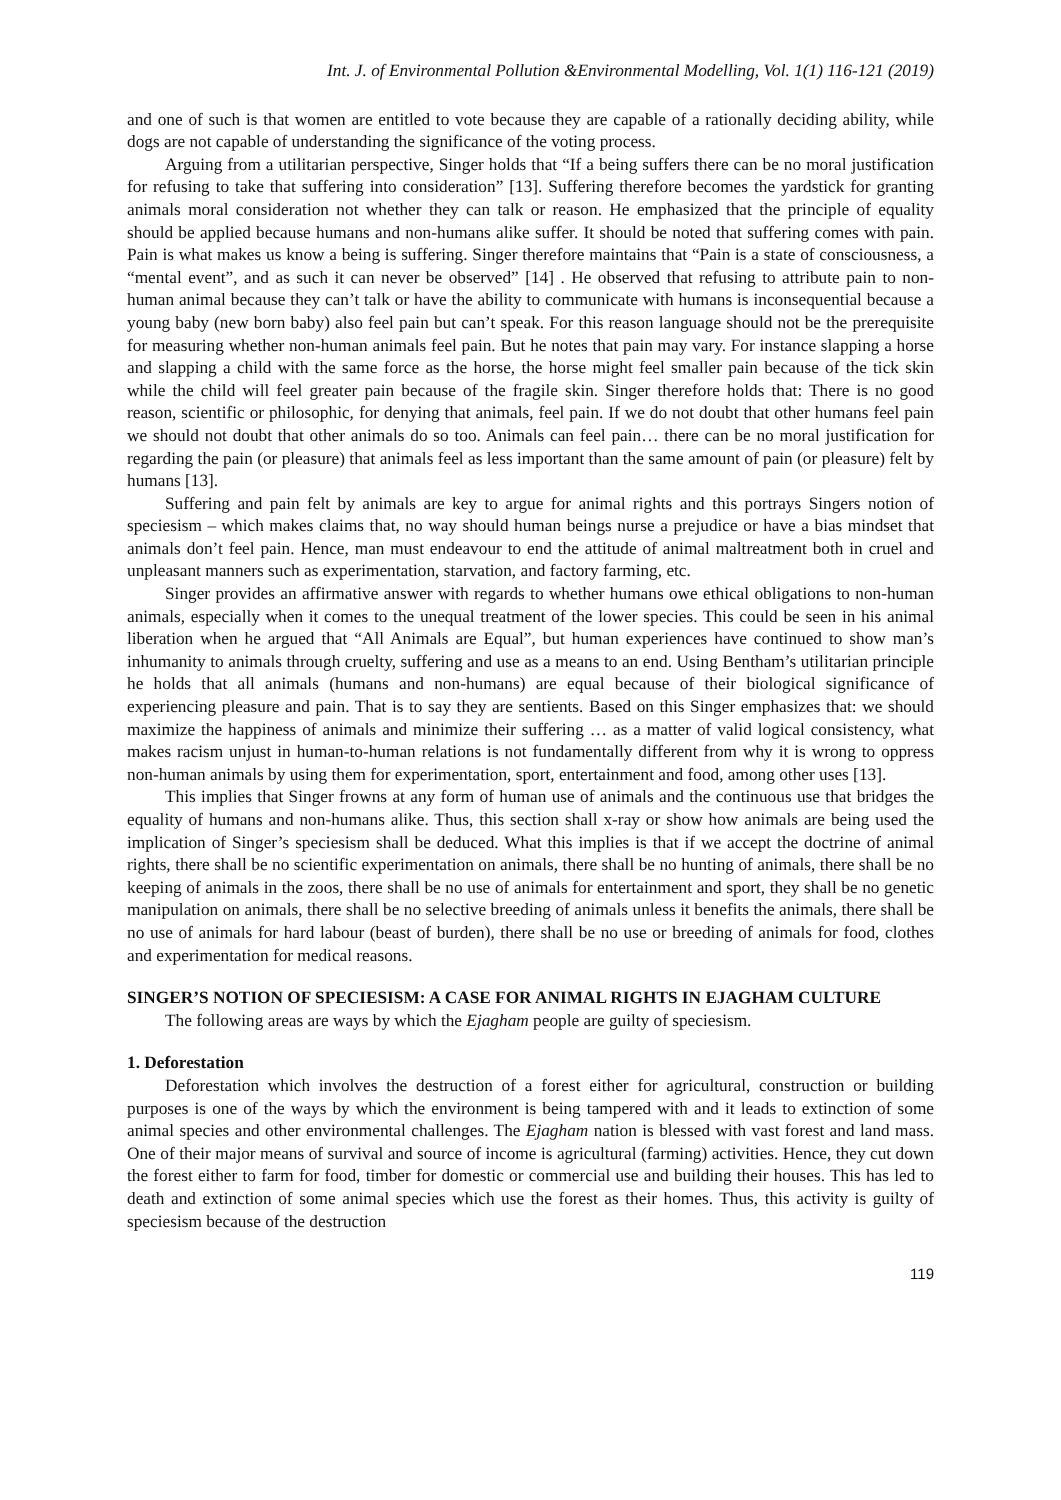Int. J. of Environmental Pollution &Environmental Modelling, Vol. 1(1) 116-121 (2019)
and one of such is that women are entitled to vote because they are capable of a rationally deciding ability, while dogs are not capable of understanding the significance of the voting process.
Arguing from a utilitarian perspective, Singer holds that “If a being suffers there can be no moral justification for refusing to take that suffering into consideration” [13]. Suffering therefore becomes the yardstick for granting animals moral consideration not whether they can talk or reason. He emphasized that the principle of equality should be applied because humans and non-humans alike suffer. It should be noted that suffering comes with pain. Pain is what makes us know a being is suffering. Singer therefore maintains that “Pain is a state of consciousness, a “mental event”, and as such it can never be observed” [14] . He observed that refusing to attribute pain to non-human animal because they can’t talk or have the ability to communicate with humans is inconsequential because a young baby (new born baby) also feel pain but can’t speak. For this reason language should not be the prerequisite for measuring whether non-human animals feel pain. But he notes that pain may vary. For instance slapping a horse and slapping a child with the same force as the horse, the horse might feel smaller pain because of the tick skin while the child will feel greater pain because of the fragile skin. Singer therefore holds that: There is no good reason, scientific or philosophic, for denying that animals, feel pain. If we do not doubt that other humans feel pain we should not doubt that other animals do so too. Animals can feel pain… there can be no moral justification for regarding the pain (or pleasure) that animals feel as less important than the same amount of pain (or pleasure) felt by humans [13].
Suffering and pain felt by animals are key to argue for animal rights and this portrays Singers notion of speciesism – which makes claims that, no way should human beings nurse a prejudice or have a bias mindset that animals don’t feel pain. Hence, man must endeavour to end the attitude of animal maltreatment both in cruel and unpleasant manners such as experimentation, starvation, and factory farming, etc.
Singer provides an affirmative answer with regards to whether humans owe ethical obligations to non-human animals, especially when it comes to the unequal treatment of the lower species. This could be seen in his animal liberation when he argued that “All Animals are Equal”, but human experiences have continued to show man’s inhumanity to animals through cruelty, suffering and use as a means to an end. Using Bentham’s utilitarian principle he holds that all animals (humans and non-humans) are equal because of their biological significance of experiencing pleasure and pain. That is to say they are sentients. Based on this Singer emphasizes that: we should maximize the happiness of animals and minimize their suffering … as a matter of valid logical consistency, what makes racism unjust in human-to-human relations is not fundamentally different from why it is wrong to oppress non-human animals by using them for experimentation, sport, entertainment and food, among other uses [13].
This implies that Singer frowns at any form of human use of animals and the continuous use that bridges the equality of humans and non-humans alike. Thus, this section shall x-ray or show how animals are being used the implication of Singer’s speciesism shall be deduced. What this implies is that if we accept the doctrine of animal rights, there shall be no scientific experimentation on animals, there shall be no hunting of animals, there shall be no keeping of animals in the zoos, there shall be no use of animals for entertainment and sport, they shall be no genetic manipulation on animals, there shall be no selective breeding of animals unless it benefits the animals, there shall be no use of animals for hard labour (beast of burden), there shall be no use or breeding of animals for food, clothes and experimentation for medical reasons.
SINGER’S NOTION OF SPECIESISM: A CASE FOR ANIMAL RIGHTS IN EJAGHAM CULTURE
The following areas are ways by which the Ejagham people are guilty of speciesism.
1. Deforestation
Deforestation which involves the destruction of a forest either for agricultural, construction or building purposes is one of the ways by which the environment is being tampered with and it leads to extinction of some animal species and other environmental challenges. The Ejagham nation is blessed with vast forest and land mass. One of their major means of survival and source of income is agricultural (farming) activities. Hence, they cut down the forest either to farm for food, timber for domestic or commercial use and building their houses. This has led to death and extinction of some animal species which use the forest as their homes. Thus, this activity is guilty of speciesism because of the destruction
119